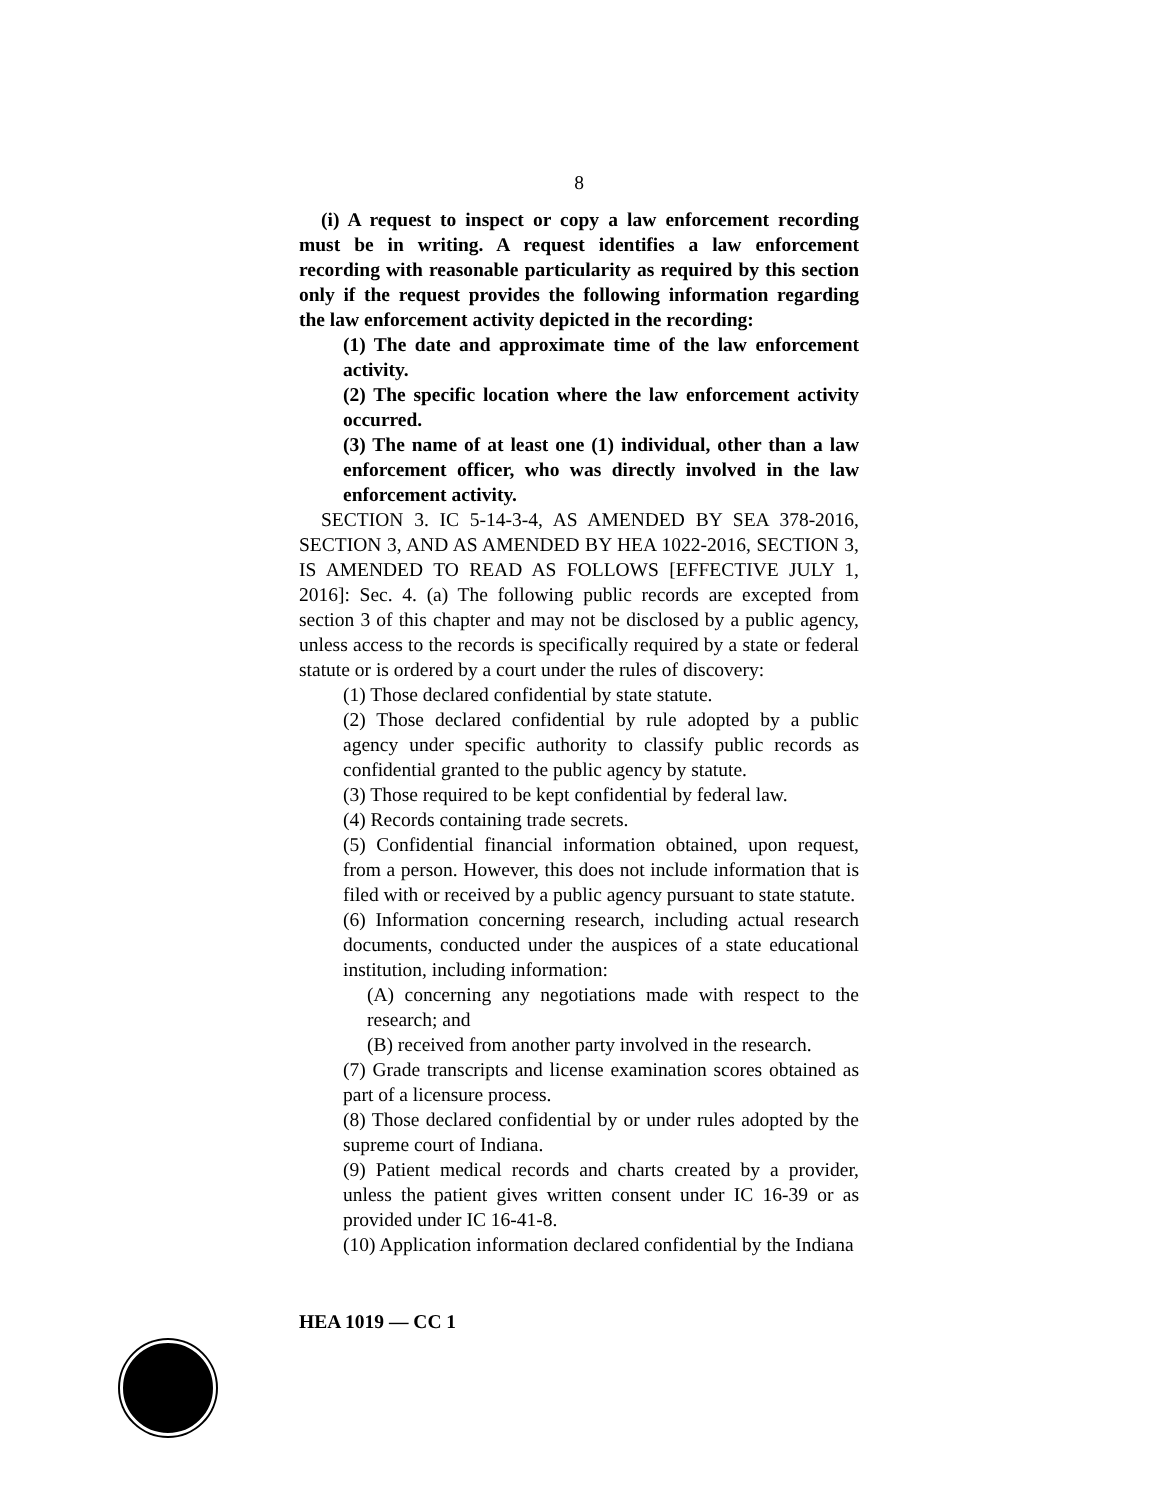8
(i) A request to inspect or copy a law enforcement recording must be in writing. A request identifies a law enforcement recording with reasonable particularity as required by this section only if the request provides the following information regarding the law enforcement activity depicted in the recording:
(1) The date and approximate time of the law enforcement activity.
(2) The specific location where the law enforcement activity occurred.
(3) The name of at least one (1) individual, other than a law enforcement officer, who was directly involved in the law enforcement activity.
SECTION 3. IC 5-14-3-4, AS AMENDED BY SEA 378-2016, SECTION 3, AND AS AMENDED BY HEA 1022-2016, SECTION 3, IS AMENDED TO READ AS FOLLOWS [EFFECTIVE JULY 1, 2016]: Sec. 4. (a) The following public records are excepted from section 3 of this chapter and may not be disclosed by a public agency, unless access to the records is specifically required by a state or federal statute or is ordered by a court under the rules of discovery:
(1) Those declared confidential by state statute.
(2) Those declared confidential by rule adopted by a public agency under specific authority to classify public records as confidential granted to the public agency by statute.
(3) Those required to be kept confidential by federal law.
(4) Records containing trade secrets.
(5) Confidential financial information obtained, upon request, from a person. However, this does not include information that is filed with or received by a public agency pursuant to state statute.
(6) Information concerning research, including actual research documents, conducted under the auspices of a state educational institution, including information:
(A) concerning any negotiations made with respect to the research; and
(B) received from another party involved in the research.
(7) Grade transcripts and license examination scores obtained as part of a licensure process.
(8) Those declared confidential by or under rules adopted by the supreme court of Indiana.
(9) Patient medical records and charts created by a provider, unless the patient gives written consent under IC 16-39 or as provided under IC 16-41-8.
(10) Application information declared confidential by the Indiana
HEA 1019 — CC 1